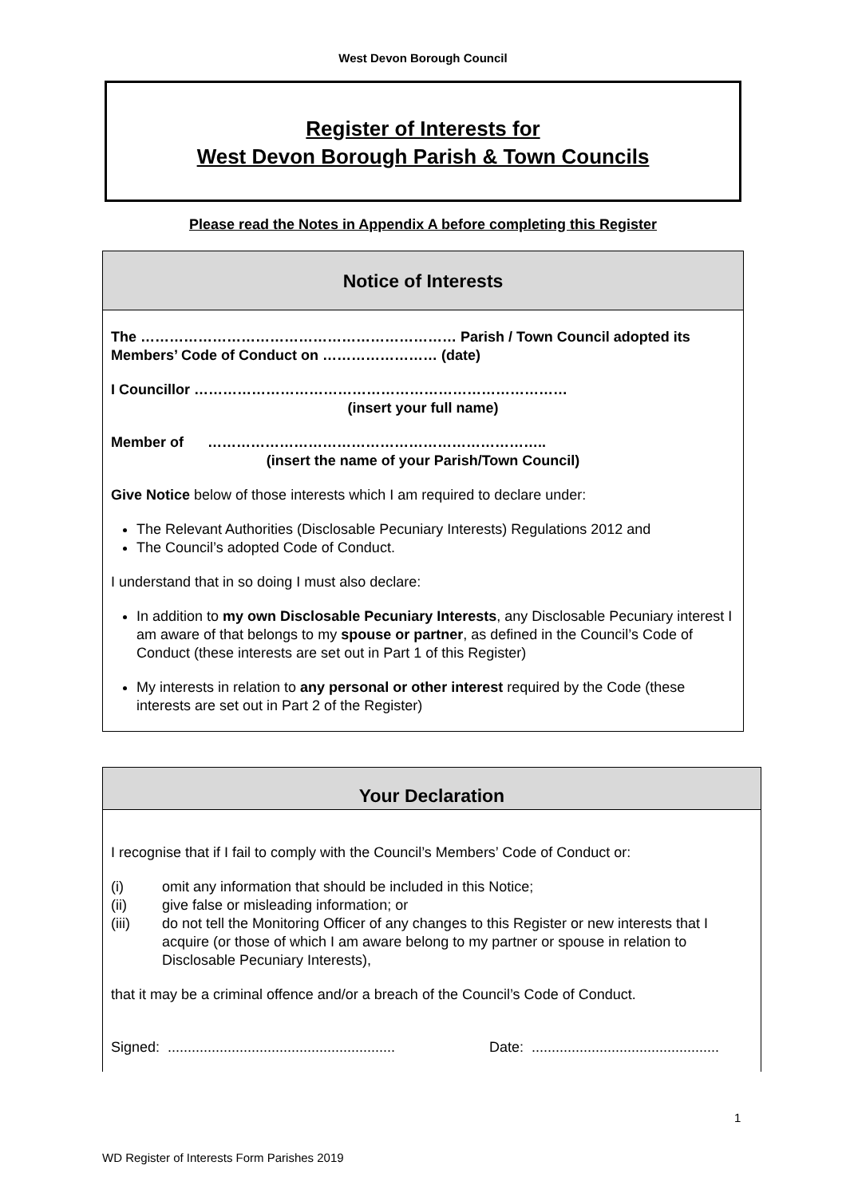West Devon Borough Council
Register of Interests for
West Devon Borough Parish & Town Councils
Please read the Notes in Appendix A before completing this Register
Notice of Interests
The ………………………………………………………… Parish / Town Council adopted its Members’ Code of Conduct on …………………… (date)
I Councillor ……………………………………………………………………
(insert your full name)
Member of ……………………………………………………………..
(insert the name of your Parish/Town Council)
Give Notice below of those interests which I am required to declare under:
The Relevant Authorities (Disclosable Pecuniary Interests) Regulations 2012 and
The Council’s adopted Code of Conduct.
I understand that in so doing I must also declare:
In addition to my own Disclosable Pecuniary Interests, any Disclosable Pecuniary interest I am aware of that belongs to my spouse or partner, as defined in the Council’s Code of Conduct (these interests are set out in Part 1 of this Register)
My interests in relation to any personal or other interest required by the Code (these interests are set out in Part 2 of the Register)
Your Declaration
I recognise that if I fail to comply with the Council’s Members’ Code of Conduct or:
(i) omit any information that should be included in this Notice;
(ii) give false or misleading information; or
(iii) do not tell the Monitoring Officer of any changes to this Register or new interests that I acquire (or those of which I am aware belong to my partner or spouse in relation to Disclosable Pecuniary Interests),
that it may be a criminal offence and/or a breach of the Council’s Code of Conduct.
Signed: ......................................................... Date: ...............................................
1
WD Register of Interests Form Parishes 2019